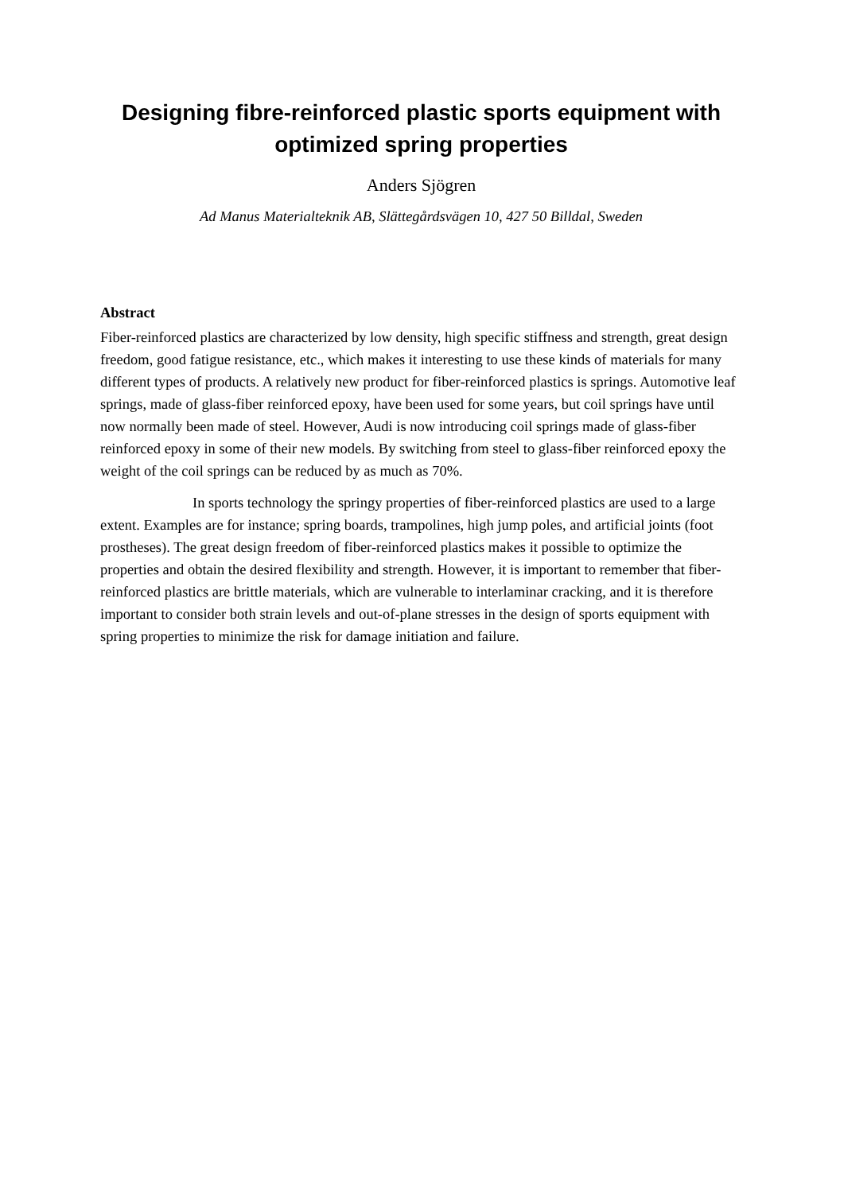Designing fibre-reinforced plastic sports equipment with optimized spring properties
Anders Sjögren
Ad Manus Materialteknik AB, Slättegårdsvägen 10, 427 50 Billdal, Sweden
Abstract
Fiber-reinforced plastics are characterized by low density, high specific stiffness and strength, great design freedom, good fatigue resistance, etc., which makes it interesting to use these kinds of materials for many different types of products. A relatively new product for fiber-reinforced plastics is springs. Automotive leaf springs, made of glass-fiber reinforced epoxy, have been used for some years, but coil springs have until now normally been made of steel. However, Audi is now introducing coil springs made of glass-fiber reinforced epoxy in some of their new models. By switching from steel to glass-fiber reinforced epoxy the weight of the coil springs can be reduced by as much as 70%.
In sports technology the springy properties of fiber-reinforced plastics are used to a large extent. Examples are for instance; spring boards, trampolines, high jump poles, and artificial joints (foot prostheses). The great design freedom of fiber-reinforced plastics makes it possible to optimize the properties and obtain the desired flexibility and strength. However, it is important to remember that fiber-reinforced plastics are brittle materials, which are vulnerable to interlaminar cracking, and it is therefore important to consider both strain levels and out-of-plane stresses in the design of sports equipment with spring properties to minimize the risk for damage initiation and failure.